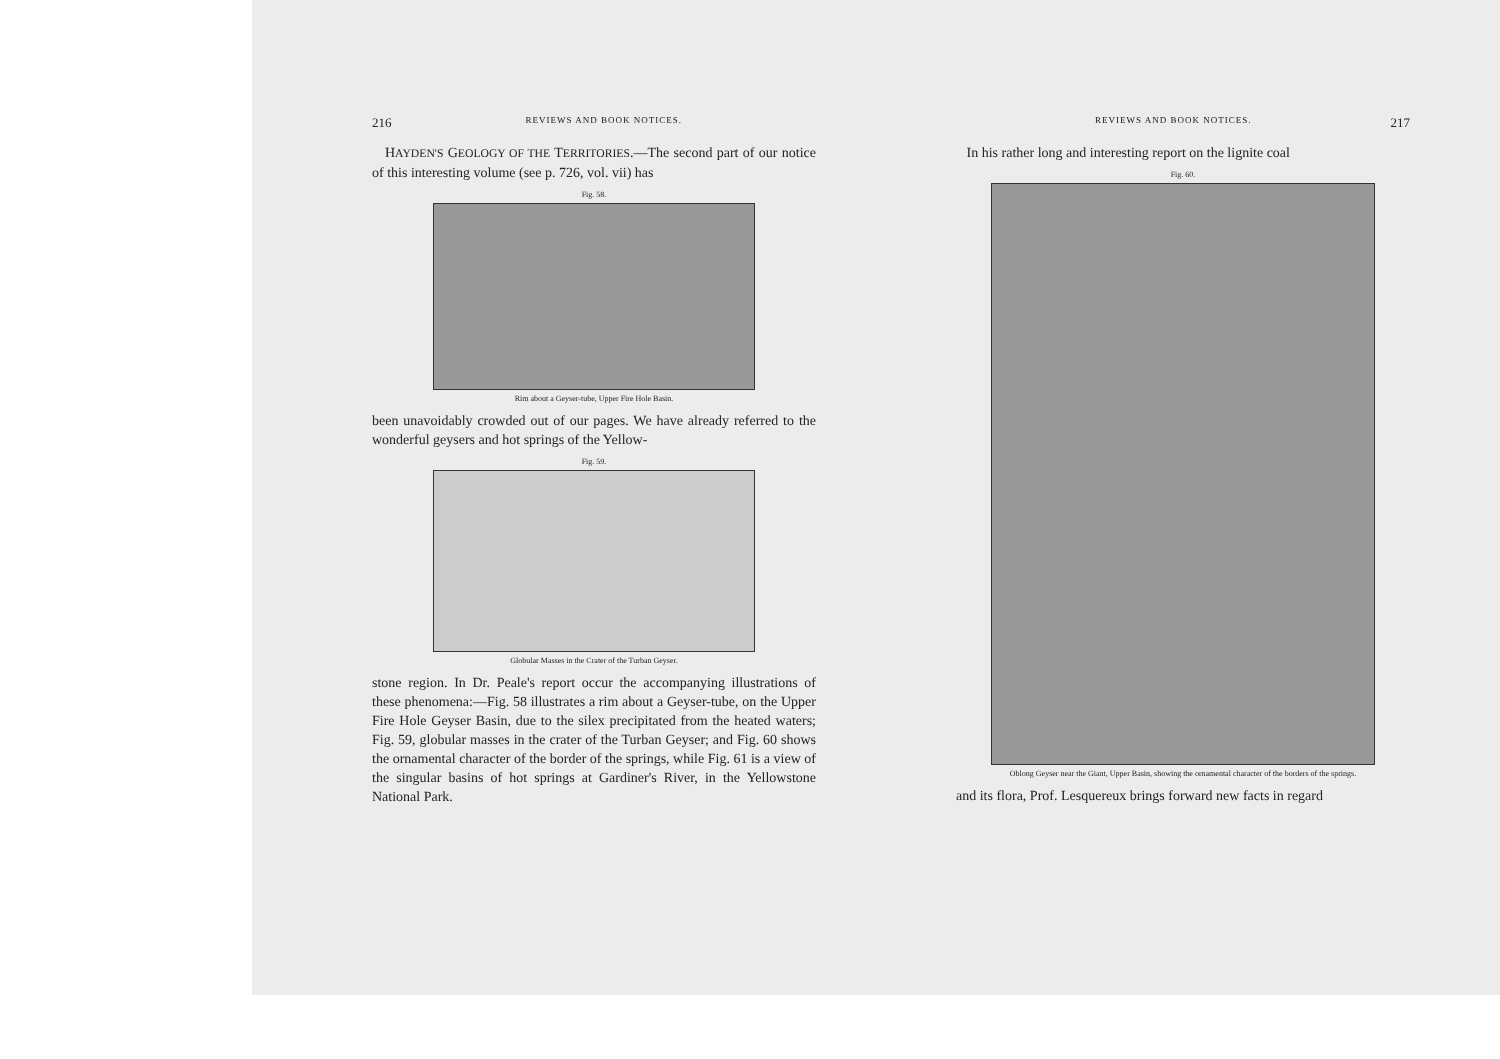216 REVIEWS AND BOOK NOTICES.
HAYDEN'S GEOLOGY OF THE TERRITORIES.—The second part of our notice of this interesting volume (see p. 726, vol. vii) has
Fig. 58.
Rim about a Geyser-tube, Upper Fire Hole Basin.
been unavoidably crowded out of our pages. We have already referred to the wonderful geysers and hot springs of the Yellow-
Fig. 59.
Globular Masses in the Crater of the Turban Geyser.
stone region. In Dr. Peale's report occur the accompanying illustrations of these phenomena:—Fig. 58 illustrates a rim about a Geyser-tube, on the Upper Fire Hole Geyser Basin, due to the silex precipitated from the heated waters; Fig. 59, globular masses in the crater of the Turban Geyser; and Fig. 60 shows the ornamental character of the border of the springs, while Fig. 61 is a view of the singular basins of hot springs at Gardiner's River, in the Yellowstone National Park.
REVIEWS AND BOOK NOTICES. 217
In his rather long and interesting report on the lignite coal
Fig. 60.
Oblong Geyser near the Giant, Upper Basin, showing the ornamental character of the borders of the springs.
and its flora, Prof. Lesquereux brings forward new facts in regard